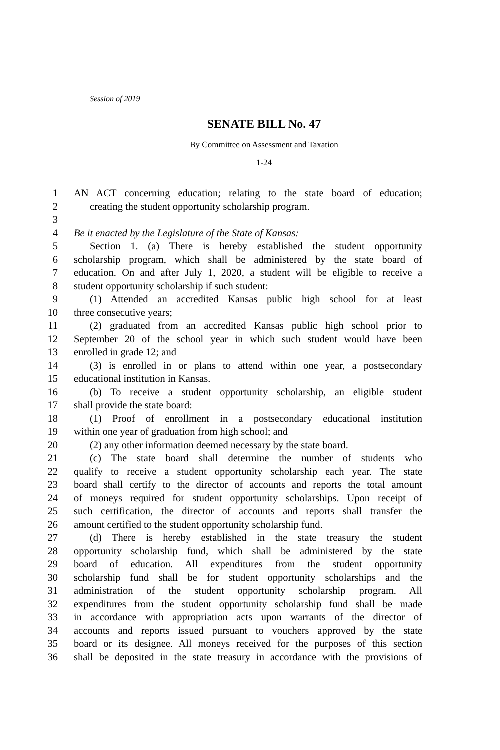Session of 2019
SENATE BILL No. 47
By Committee on Assessment and Taxation
1-24
1 AN ACT concerning education; relating to the state board of education;
2 creating the student opportunity scholarship program.
3
4 Be it enacted by the Legislature of the State of Kansas:
5 Section 1. (a) There is hereby established the student opportunity
6 scholarship program, which shall be administered by the state board of
7 education. On and after July 1, 2020, a student will be eligible to receive a
8 student opportunity scholarship if such student:
9 (1) Attended an accredited Kansas public high school for at least
10 three consecutive years;
11 (2) graduated from an accredited Kansas public high school prior to
12 September 20 of the school year in which such student would have been
13 enrolled in grade 12; and
14 (3) is enrolled in or plans to attend within one year, a postsecondary
15 educational institution in Kansas.
16 (b) To receive a student opportunity scholarship, an eligible student
17 shall provide the state board:
18 (1) Proof of enrollment in a postsecondary educational institution
19 within one year of graduation from high school; and
20 (2) any other information deemed necessary by the state board.
21 (c) The state board shall determine the number of students who
22 qualify to receive a student opportunity scholarship each year. The state
23 board shall certify to the director of accounts and reports the total amount
24 of moneys required for student opportunity scholarships. Upon receipt of
25 such certification, the director of accounts and reports shall transfer the
26 amount certified to the student opportunity scholarship fund.
27 (d) There is hereby established in the state treasury the student
28 opportunity scholarship fund, which shall be administered by the state
29 board of education. All expenditures from the student opportunity
30 scholarship fund shall be for student opportunity scholarships and the
31 administration of the student opportunity scholarship program. All
32 expenditures from the student opportunity scholarship fund shall be made
33 in accordance with appropriation acts upon warrants of the director of
34 accounts and reports issued pursuant to vouchers approved by the state
35 board or its designee. All moneys received for the purposes of this section
36 shall be deposited in the state treasury in accordance with the provisions of